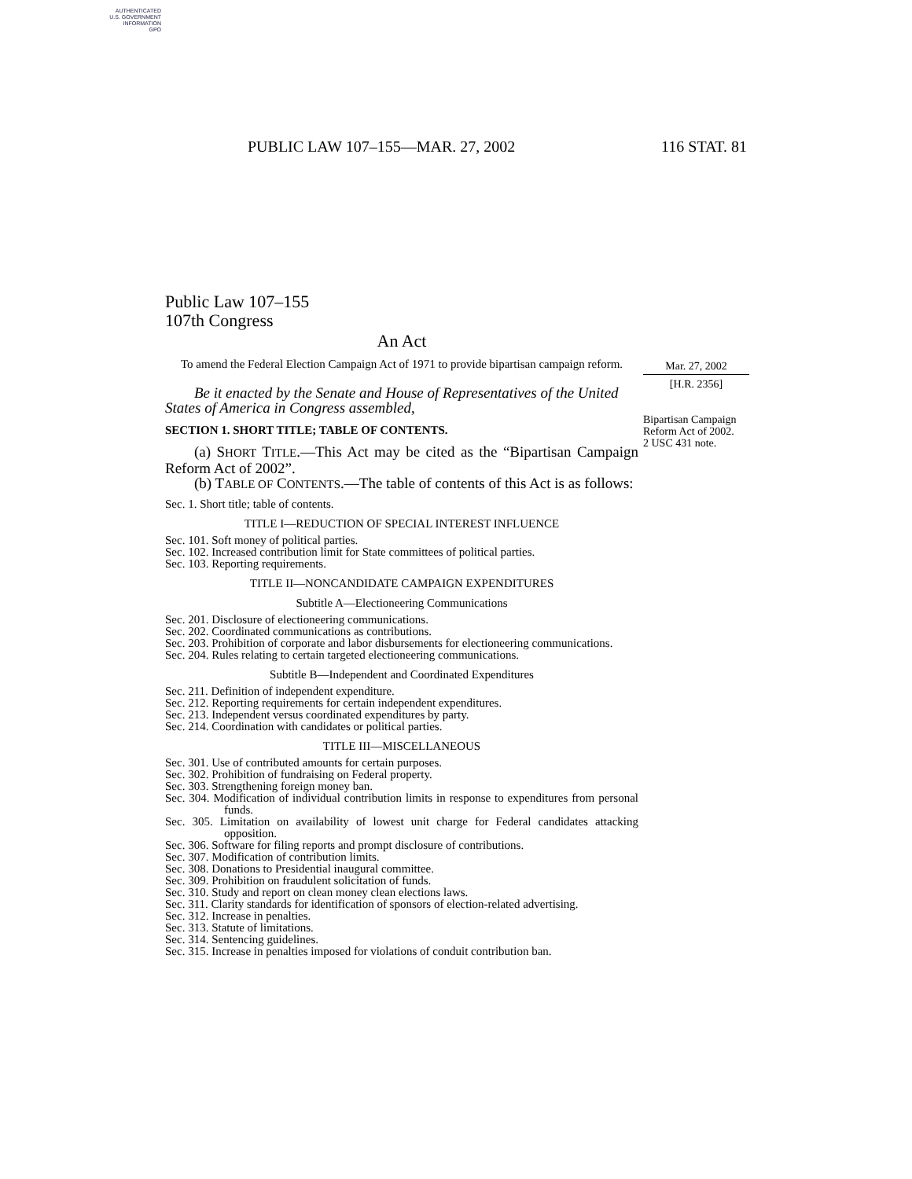AUTHENTICATED
U.S. GOVERNMENT
INFORMATION
GPO
PUBLIC LAW 107–155—MAR. 27, 2002 116 STAT. 81
Public Law 107–155
107th Congress
An Act
To amend the Federal Election Campaign Act of 1971 to provide bipartisan campaign reform.
Be it enacted by the Senate and House of Representatives of the United States of America in Congress assembled,
SECTION 1. SHORT TITLE; TABLE OF CONTENTS.
(a) SHORT TITLE.—This Act may be cited as the “Bipartisan Campaign Reform Act of 2002”.
(b) TABLE OF CONTENTS.—The table of contents of this Act is as follows:
Sec. 1. Short title; table of contents.
TITLE I—REDUCTION OF SPECIAL INTEREST INFLUENCE
Sec. 101. Soft money of political parties.
Sec. 102. Increased contribution limit for State committees of political parties.
Sec. 103. Reporting requirements.
TITLE II—NONCANDIDATE CAMPAIGN EXPENDITURES
Subtitle A—Electioneering Communications
Sec. 201. Disclosure of electioneering communications.
Sec. 202. Coordinated communications as contributions.
Sec. 203. Prohibition of corporate and labor disbursements for electioneering communications.
Sec. 204. Rules relating to certain targeted electioneering communications.
Subtitle B—Independent and Coordinated Expenditures
Sec. 211. Definition of independent expenditure.
Sec. 212. Reporting requirements for certain independent expenditures.
Sec. 213. Independent versus coordinated expenditures by party.
Sec. 214. Coordination with candidates or political parties.
TITLE III—MISCELLANEOUS
Sec. 301. Use of contributed amounts for certain purposes.
Sec. 302. Prohibition of fundraising on Federal property.
Sec. 303. Strengthening foreign money ban.
Sec. 304. Modification of individual contribution limits in response to expenditures from personal funds.
Sec. 305. Limitation on availability of lowest unit charge for Federal candidates attacking opposition.
Sec. 306. Software for filing reports and prompt disclosure of contributions.
Sec. 307. Modification of contribution limits.
Sec. 308. Donations to Presidential inaugural committee.
Sec. 309. Prohibition on fraudulent solicitation of funds.
Sec. 310. Study and report on clean money clean elections laws.
Sec. 311. Clarity standards for identification of sponsors of election-related advertising.
Sec. 312. Increase in penalties.
Sec. 313. Statute of limitations.
Sec. 314. Sentencing guidelines.
Sec. 315. Increase in penalties imposed for violations of conduit contribution ban.
Mar. 27, 2002
[H.R. 2356]
Bipartisan Campaign Reform Act of 2002.
2 USC 431 note.